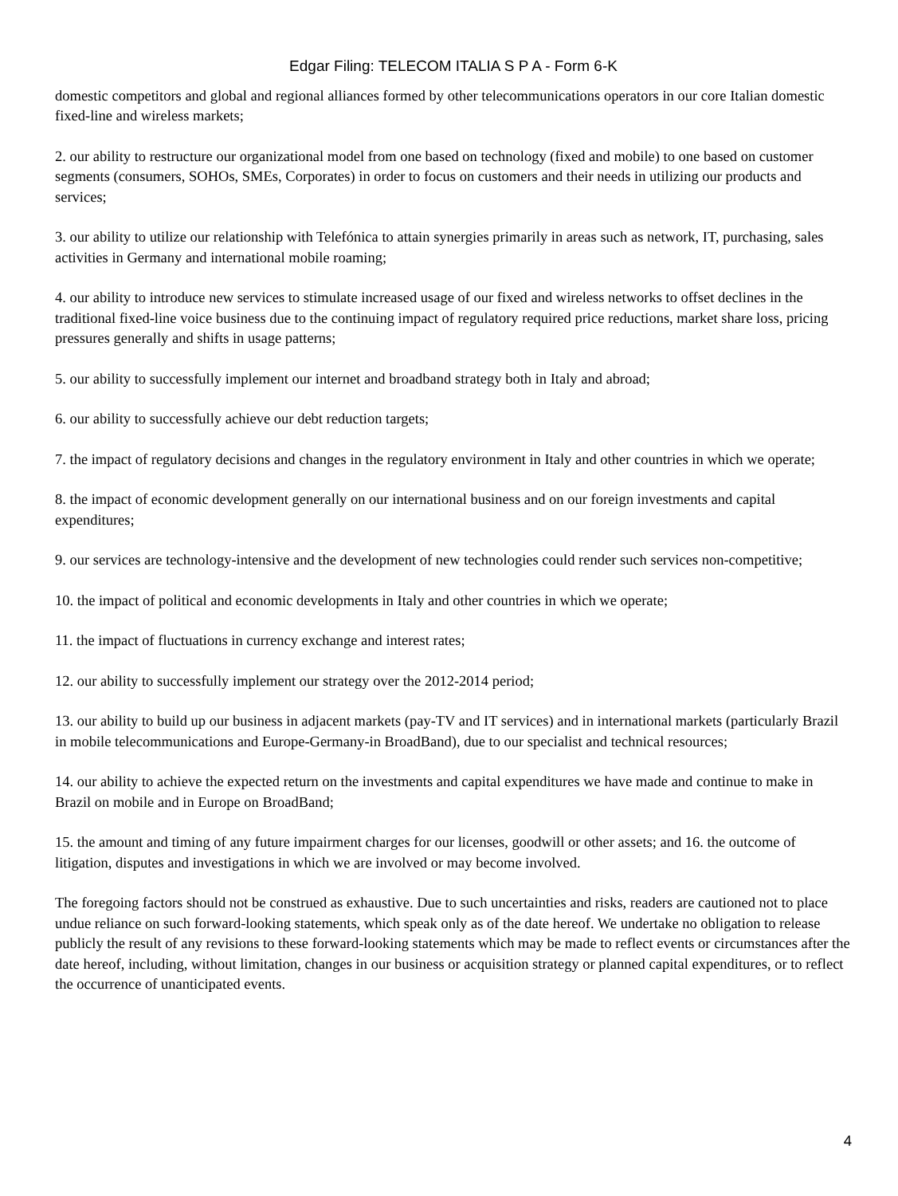Edgar Filing: TELECOM ITALIA S P A - Form 6-K
domestic competitors and global and regional alliances formed by other telecommunications operators in our core Italian domestic fixed-line and wireless markets;
2. our ability to restructure our organizational model from one based on technology (fixed and mobile) to one based on customer segments (consumers, SOHOs, SMEs, Corporates) in order to focus on customers and their needs in utilizing our products and services;
3. our ability to utilize our relationship with Telefónica to attain synergies primarily in areas such as network, IT, purchasing, sales activities in Germany and international mobile roaming;
4. our ability to introduce new services to stimulate increased usage of our fixed and wireless networks to offset declines in the traditional fixed-line voice business due to the continuing impact of regulatory required price reductions, market share loss, pricing pressures generally and shifts in usage patterns;
5. our ability to successfully implement our internet and broadband strategy both in Italy and abroad;
6. our ability to successfully achieve our debt reduction targets;
7. the impact of regulatory decisions and changes in the regulatory environment in Italy and other countries in which we operate;
8. the impact of economic development generally on our international business and on our foreign investments and capital expenditures;
9. our services are technology-intensive and the development of new technologies could render such services non-competitive;
10. the impact of political and economic developments in Italy and other countries in which we operate;
11. the impact of fluctuations in currency exchange and interest rates;
12. our ability to successfully implement our strategy over the 2012-2014 period;
13. our ability to build up our business in adjacent markets (pay-TV and IT services) and in international markets (particularly Brazil in mobile telecommunications and Europe-Germany-in BroadBand), due to our specialist and technical resources;
14. our ability to achieve the expected return on the investments and capital expenditures we have made and continue to make in Brazil on mobile and in Europe on BroadBand;
15. the amount and timing of any future impairment charges for our licenses, goodwill or other assets; and 16. the outcome of litigation, disputes and investigations in which we are involved or may become involved.
The foregoing factors should not be construed as exhaustive. Due to such uncertainties and risks, readers are cautioned not to place undue reliance on such forward-looking statements, which speak only as of the date hereof. We undertake no obligation to release publicly the result of any revisions to these forward-looking statements which may be made to reflect events or circumstances after the date hereof, including, without limitation, changes in our business or acquisition strategy or planned capital expenditures, or to reflect the occurrence of unanticipated events.
4